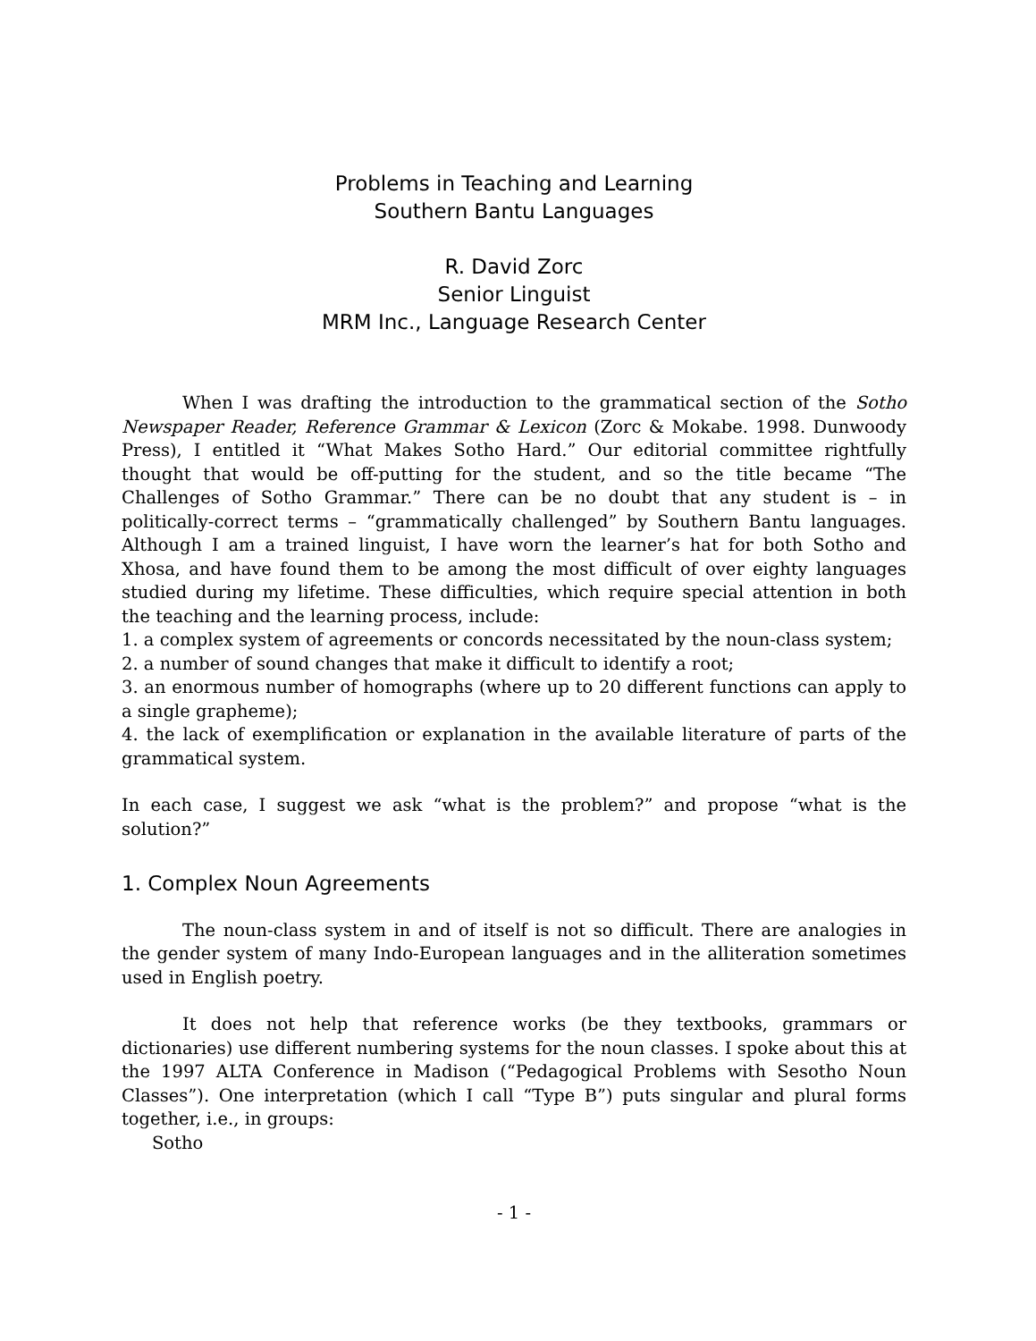Problems in Teaching and Learning
Southern Bantu Languages
R. David Zorc
Senior Linguist
MRM Inc., Language Research Center
When I was drafting the introduction to the grammatical section of the Sotho Newspaper Reader, Reference Grammar & Lexicon (Zorc & Mokabe. 1998. Dunwoody Press), I entitled it “What Makes Sotho Hard.” Our editorial committee rightfully thought that would be off-putting for the student, and so the title became “The Challenges of Sotho Grammar.” There can be no doubt that any student is – in politically-correct terms – “grammatically challenged” by Southern Bantu languages. Although I am a trained linguist, I have worn the learner’s hat for both Sotho and Xhosa, and have found them to be among the most difficult of over eighty languages studied during my lifetime. These difficulties, which require special attention in both the teaching and the learning process, include:
1. a complex system of agreements or concords necessitated by the noun-class system;
2. a number of sound changes that make it difficult to identify a root;
3. an enormous number of homographs (where up to 20 different functions can apply to a single grapheme);
4. the lack of exemplification or explanation in the available literature of parts of the grammatical system.
In each case, I suggest we ask “what is the problem?” and propose “what is the solution?”
1. Complex Noun Agreements
The noun-class system in and of itself is not so difficult. There are analogies in the gender system of many Indo-European languages and in the alliteration sometimes used in English poetry.
It does not help that reference works (be they textbooks, grammars or dictionaries) use different numbering systems for the noun classes. I spoke about this at the 1997 ALTA Conference in Madison (“Pedagogical Problems with Sesotho Noun Classes”). One interpretation (which I call “Type B”) puts singular and plural forms together, i.e., in groups:
Sotho
- 1 -